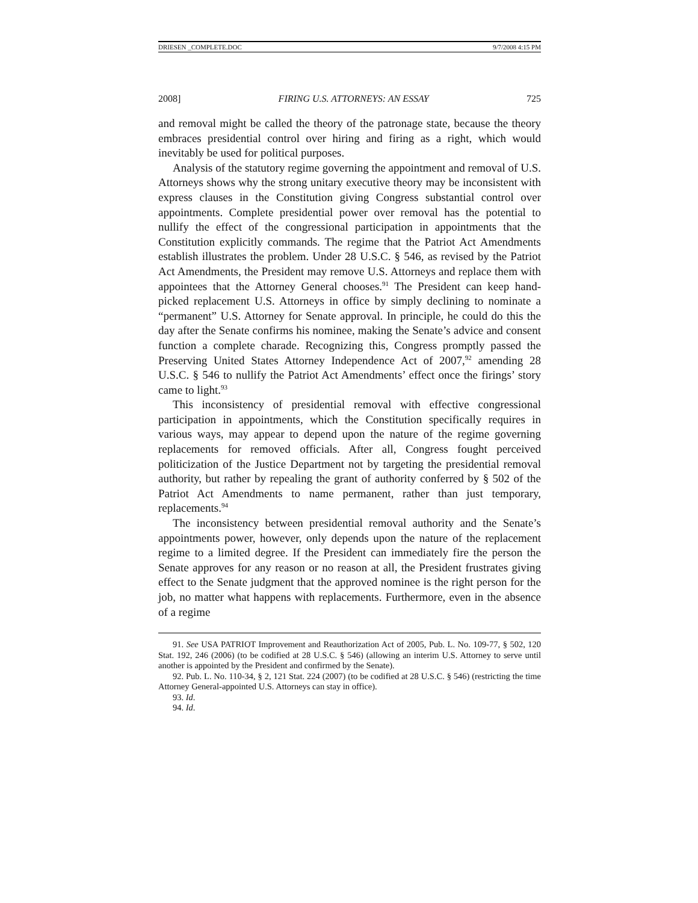DRIESEN _COMPLETE.DOC 9/7/2008 4:15 PM
2008] FIRING U.S. ATTORNEYS: AN ESSAY 725
and removal might be called the theory of the patronage state, because the theory embraces presidential control over hiring and firing as a right, which would inevitably be used for political purposes.
Analysis of the statutory regime governing the appointment and removal of U.S. Attorneys shows why the strong unitary executive theory may be inconsistent with express clauses in the Constitution giving Congress substantial control over appointments. Complete presidential power over removal has the potential to nullify the effect of the congressional participation in appointments that the Constitution explicitly commands. The regime that the Patriot Act Amendments establish illustrates the problem. Under 28 U.S.C. § 546, as revised by the Patriot Act Amendments, the President may remove U.S. Attorneys and replace them with appointees that the Attorney General chooses.<sup>91</sup> The President can keep hand-picked replacement U.S. Attorneys in office by simply declining to nominate a “permanent” U.S. Attorney for Senate approval. In principle, he could do this the day after the Senate confirms his nominee, making the Senate’s advice and consent function a complete charade. Recognizing this, Congress promptly passed the Preserving United States Attorney Independence Act of 2007,<sup>92</sup> amending 28 U.S.C. § 546 to nullify the Patriot Act Amendments’ effect once the firings’ story came to light.<sup>93</sup>
This inconsistency of presidential removal with effective congressional participation in appointments, which the Constitution specifically requires in various ways, may appear to depend upon the nature of the regime governing replacements for removed officials. After all, Congress fought perceived politicization of the Justice Department not by targeting the presidential removal authority, but rather by repealing the grant of authority conferred by § 502 of the Patriot Act Amendments to name permanent, rather than just temporary, replacements.<sup>94</sup>
The inconsistency between presidential removal authority and the Senate’s appointments power, however, only depends upon the nature of the replacement regime to a limited degree. If the President can immediately fire the person the Senate approves for any reason or no reason at all, the President frustrates giving effect to the Senate judgment that the approved nominee is the right person for the job, no matter what happens with replacements. Furthermore, even in the absence of a regime
91. See USA PATRIOT Improvement and Reauthorization Act of 2005, Pub. L. No. 109-77, § 502, 120 Stat. 192, 246 (2006) (to be codified at 28 U.S.C. § 546) (allowing an interim U.S. Attorney to serve until another is appointed by the President and confirmed by the Senate).
92. Pub. L. No. 110-34, § 2, 121 Stat. 224 (2007) (to be codified at 28 U.S.C. § 546) (restricting the time Attorney General-appointed U.S. Attorneys can stay in office).
93. Id.
94. Id.